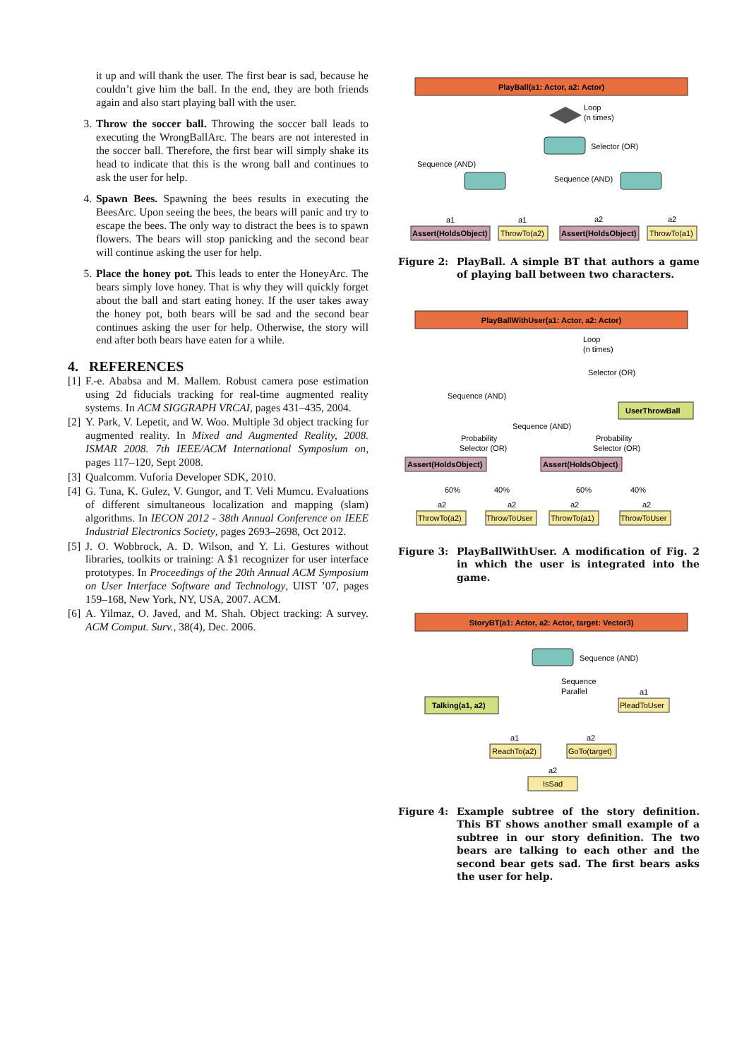it up and will thank the user. The first bear is sad, because he couldn’t give him the ball. In the end, they are both friends again and also start playing ball with the user.
3. Throw the soccer ball. Throwing the soccer ball leads to executing the WrongBallArc. The bears are not interested in the soccer ball. Therefore, the first bear will simply shake its head to indicate that this is the wrong ball and continues to ask the user for help.
4. Spawn Bees. Spawning the bees results in executing the BeesArc. Upon seeing the bees, the bears will panic and try to escape the bees. The only way to distract the bees is to spawn flowers. The bears will stop panicking and the second bear will continue asking the user for help.
5. Place the honey pot. This leads to enter the HoneyArc. The bears simply love honey. That is why they will quickly forget about the ball and start eating honey. If the user takes away the honey pot, both bears will be sad and the second bear continues asking the user for help. Otherwise, the story will end after both bears have eaten for a while.
4. REFERENCES
[1]
F.-e. Ababsa and M. Mallem. Robust camera pose estimation using 2d fiducials tracking for real-time augmented reality systems. In ACM SIGGRAPH VRCAI, pages 431–435, 2004.
[2]
Y. Park, V. Lepetit, and W. Woo. Multiple 3d object tracking for augmented reality. In Mixed and Augmented Reality, 2008. ISMAR 2008. 7th IEEE/ACM International Symposium on, pages 117–120, Sept 2008.
[3]
Qualcomm. Vuforia Developer SDK, 2010.
[4]
G. Tuna, K. Gulez, V. Gungor, and T. Veli Mumcu. Evaluations of different simultaneous localization and mapping (slam) algorithms. In IECON 2012 - 38th Annual Conference on IEEE Industrial Electronics Society, pages 2693–2698, Oct 2012.
[5]
J. O. Wobbrock, A. D. Wilson, and Y. Li. Gestures without libraries, toolkits or training: A $1 recognizer for user interface prototypes. In Proceedings of the 20th Annual ACM Symposium on User Interface Software and Technology, UIST ’07, pages 159–168, New York, NY, USA, 2007. ACM.
[6]
A. Yilmaz, O. Javed, and M. Shah. Object tracking: A survey. ACM Comput. Surv., 38(4), Dec. 2006.
PlayBall(a1: Actor, a2: Actor)
Loop
(n times)
Selector (OR)
Sequence (AND)
Sequence (AND)
Assert(HoldsObject)
ThrowTo(a2)
Assert(HoldsObject)
ThrowTo(a1)
a1
a1
a2
a2
Figure 2: PlayBall. A simple BT that authors a game of playing ball between two characters.
PlayBallWithUser(a1: Actor, a2: Actor)
Loop
(n times)
Selector (OR)
Sequence (AND)
UserThrowBall
Sequence (AND)
Probability
Selector (OR)
Probability
Selector (OR)
Assert(HoldsObject)
Assert(HoldsObject)
60%
40%
60%
40%
a2
a2
a2
a2
ThrowTo(a2)
ThrowToUser
ThrowTo(a1)
ThrowToUser
Figure 3: PlayBallWithUser. A modification of Fig. 2 in which the user is integrated into the game.
StoryBT(a1: Actor, a2: Actor, target: Vector3)
Sequence (AND)
Sequence
Parallel
Talking(a1, a2)
a1
PleadToUser
a1
a2
ReachTo(a2)
GoTo(target)
a2
IsSad
Figure 4: Example subtree of the story definition. This BT shows another small example of a subtree in our story definition. The two bears are talking to each other and the second bear gets sad. The first bears asks the user for help.